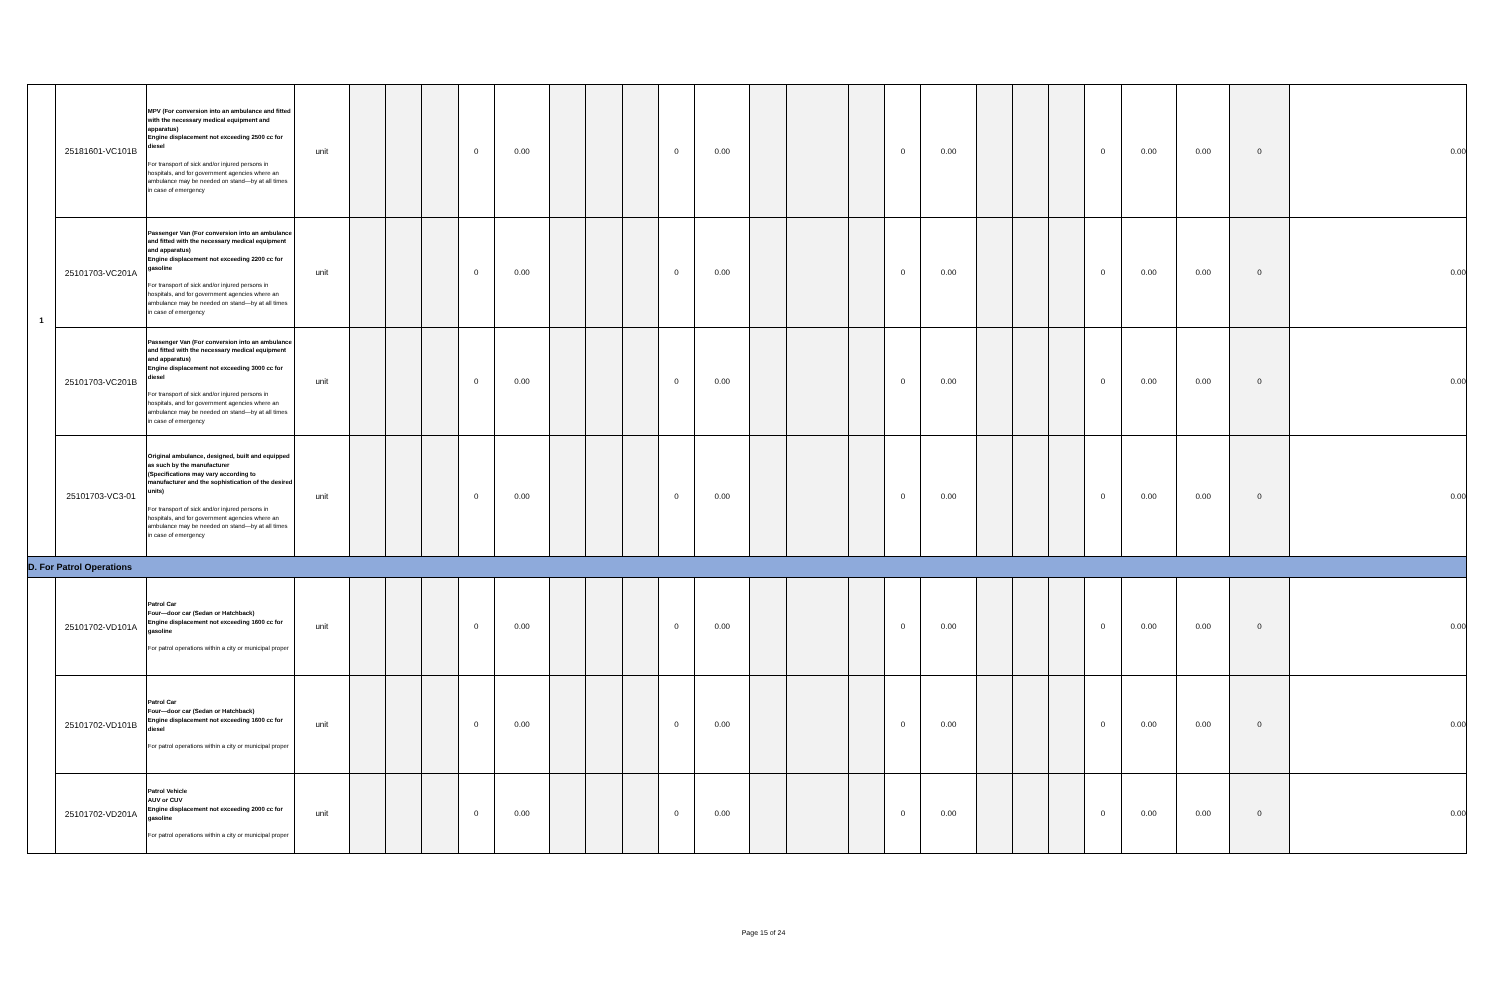| 1 | 25181601-VC101B | MPV (For conversion into an ambulance and fitted with the necessary medical equipment and apparatus) Engine displacement not exceeding 2500 cc for diesel For transport of sick and/or injured persons in hospitals, and for government agencies where an ambulance may be needed on stand—by at all times in case of emergency | unit | | | | 0 | 0.00 | | | | 0 | 0.00 | | | | 0 | 0.00 | | | | 0 | 0.00 | 0.00 | 0 | 0.00 |
| | 25101703-VC201A | Passenger Van (For conversion into an ambulance and fitted with the necessary medical equipment and apparatus) Engine displacement not exceeding 2200 cc for gasoline For transport of sick and/or injured persons in hospitals, and for government agencies where an ambulance may be needed on stand—by at all times in case of emergency | unit | | | | 0 | 0.00 | | | | 0 | 0.00 | | | | 0 | 0.00 | | | | 0 | 0.00 | 0.00 | 0 | 0.00 |
| | 25101703-VC201B | Passenger Van (For conversion into an ambulance and fitted with the necessary medical equipment and apparatus) Engine displacement not exceeding 3000 cc for diesel For transport of sick and/or injured persons in hospitals, and for government agencies where an ambulance may be needed on stand—by at all times in case of emergency | unit | | | | 0 | 0.00 | | | | 0 | 0.00 | | | | 0 | 0.00 | | | | 0 | 0.00 | 0.00 | 0 | 0.00 |
| | 25101703-VC3-01 | Original ambulance, designed, built and equipped as such by the manufacturer (Specifications may vary according to manufacturer and the sophistication of the desired units) For transport of sick and/or injured persons in hospitals, and for government agencies where an ambulance may be needed on stand—by at all times in case of emergency | unit | | | | 0 | 0.00 | | | | 0 | 0.00 | | | | 0 | 0.00 | | | | 0 | 0.00 | 0.00 | 0 | 0.00 |
| D. For Patrol Operations | | | | | | | | | | | | | | | | | | | | | | | | | | |
| | 25101702-VD101A | Patrol Car Four—door car (Sedan or Hatchback) Engine displacement not exceeding 1600 cc for gasoline For patrol operations within a city or municipal proper | unit | | | | 0 | 0.00 | | | | 0 | 0.00 | | | | 0 | 0.00 | | | | 0 | 0.00 | 0.00 | 0 | 0.00 |
| | 25101702-VD101B | Patrol Car Four—door car (Sedan or Hatchback) Engine displacement not exceeding 1600 cc for diesel For patrol operations within a city or municipal proper | unit | | | | 0 | 0.00 | | | | 0 | 0.00 | | | | 0 | 0.00 | | | | 0 | 0.00 | 0.00 | 0 | 0.00 |
| | 25101702-VD201A | Patrol Vehicle AUV or CUV Engine displacement not exceeding 2000 cc for gasoline For patrol operations within a city or municipal proper | unit | | | | 0 | 0.00 | | | | 0 | 0.00 | | | | 0 | 0.00 | | | | 0 | 0.00 | 0.00 | 0 | 0.00 |
Page 15 of 24